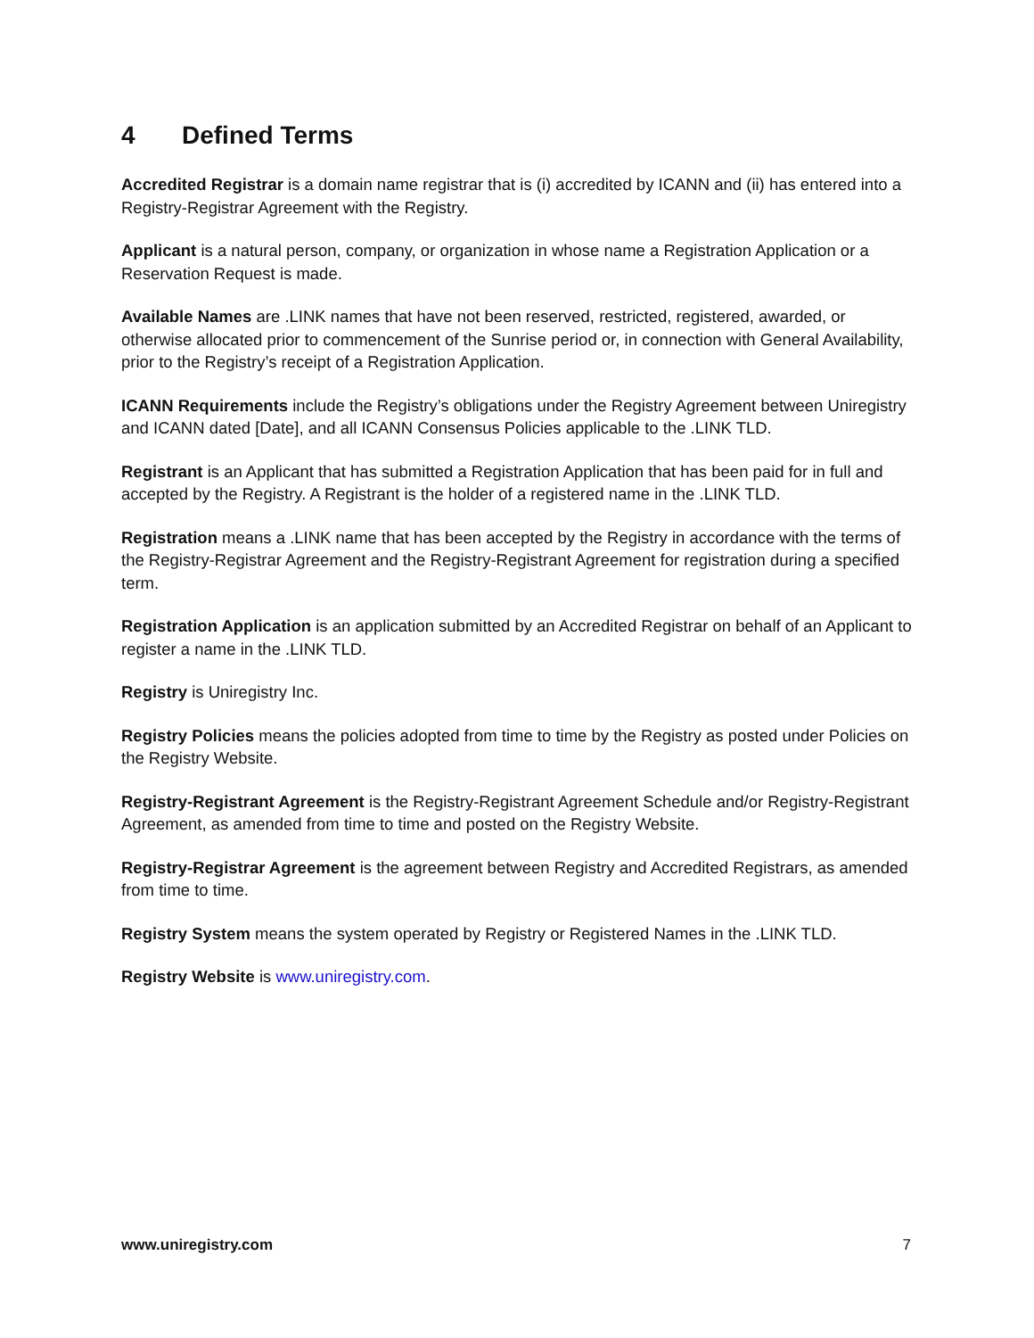4 Defined Terms
Accredited Registrar is a domain name registrar that is (i) accredited by ICANN and (ii) has entered into a Registry-Registrar Agreement with the Registry.
Applicant is a natural person, company, or organization in whose name a Registration Application or a Reservation Request is made.
Available Names are .LINK names that have not been reserved, restricted, registered, awarded, or otherwise allocated prior to commencement of the Sunrise period or, in connection with General Availability, prior to the Registry’s receipt of a Registration Application.
ICANN Requirements include the Registry’s obligations under the Registry Agreement between Uniregistry and ICANN dated [Date], and all ICANN Consensus Policies applicable to the .LINK TLD.
Registrant is an Applicant that has submitted a Registration Application that has been paid for in full and accepted by the Registry. A Registrant is the holder of a registered name in the .LINK TLD.
Registration means a .LINK name that has been accepted by the Registry in accordance with the terms of the Registry-Registrar Agreement and the Registry-Registrant Agreement for registration during a specified term.
Registration Application is an application submitted by an Accredited Registrar on behalf of an Applicant to register a name in the .LINK TLD.
Registry is Uniregistry Inc.
Registry Policies means the policies adopted from time to time by the Registry as posted under Policies on the Registry Website.
Registry-Registrant Agreement is the Registry-Registrant Agreement Schedule and/or Registry-Registrant Agreement, as amended from time to time and posted on the Registry Website.
Registry-Registrar Agreement is the agreement between Registry and Accredited Registrars, as amended from time to time.
Registry System means the system operated by Registry or Registered Names in the .LINK TLD.
Registry Website is www.uniregistry.com.
www.uniregistry.com 7